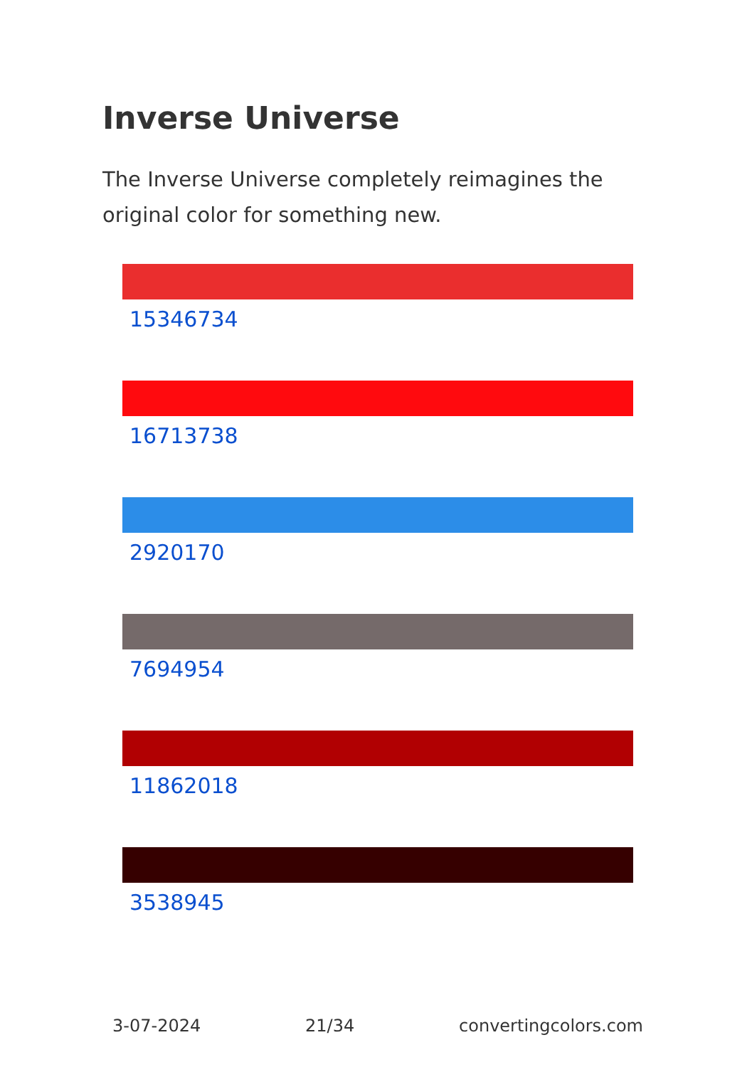Inverse Universe
The Inverse Universe completely reimagines the original color for something new.
15346734
16713738
2920170
7694954
11862018
3538945
3-07-2024 21/34 convertingcolors.com